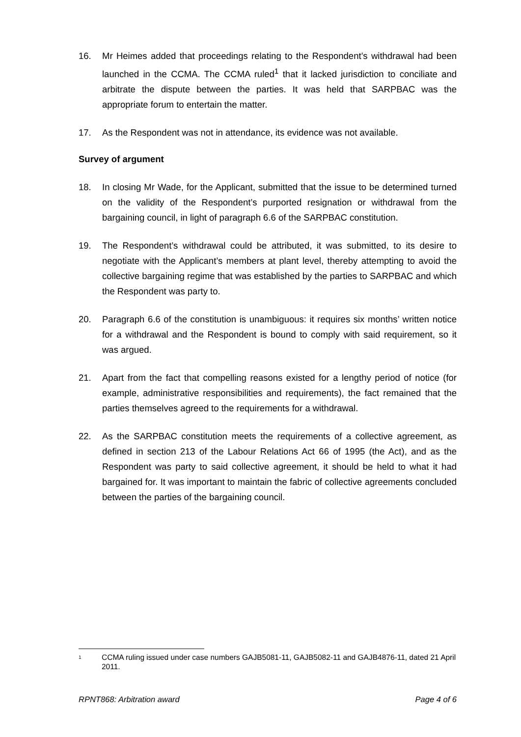16. Mr Heimes added that proceedings relating to the Respondent’s withdrawal had been launched in the CCMA. The CCMA ruled<sup>1</sup> that it lacked jurisdiction to conciliate and arbitrate the dispute between the parties. It was held that SARPBAC was the appropriate forum to entertain the matter.
17. As the Respondent was not in attendance, its evidence was not available.
Survey of argument
18. In closing Mr Wade, for the Applicant, submitted that the issue to be determined turned on the validity of the Respondent’s purported resignation or withdrawal from the bargaining council, in light of paragraph 6.6 of the SARPBAC constitution.
19. The Respondent’s withdrawal could be attributed, it was submitted, to its desire to negotiate with the Applicant’s members at plant level, thereby attempting to avoid the collective bargaining regime that was established by the parties to SARPBAC and which the Respondent was party to.
20. Paragraph 6.6 of the constitution is unambiguous: it requires six months’ written notice for a withdrawal and the Respondent is bound to comply with said requirement, so it was argued.
21. Apart from the fact that compelling reasons existed for a lengthy period of notice (for example, administrative responsibilities and requirements), the fact remained that the parties themselves agreed to the requirements for a withdrawal.
22. As the SARPBAC constitution meets the requirements of a collective agreement, as defined in section 213 of the Labour Relations Act 66 of 1995 (the Act), and as the Respondent was party to said collective agreement, it should be held to what it had bargained for. It was important to maintain the fabric of collective agreements concluded between the parties of the bargaining council.
<sup>1</sup>
CCMA ruling issued under case numbers GAJB5081-11, GAJB5082-11 and GAJB4876-11, dated 21 April 2011.
RPNT868: Arbitration award Page 4 of 6